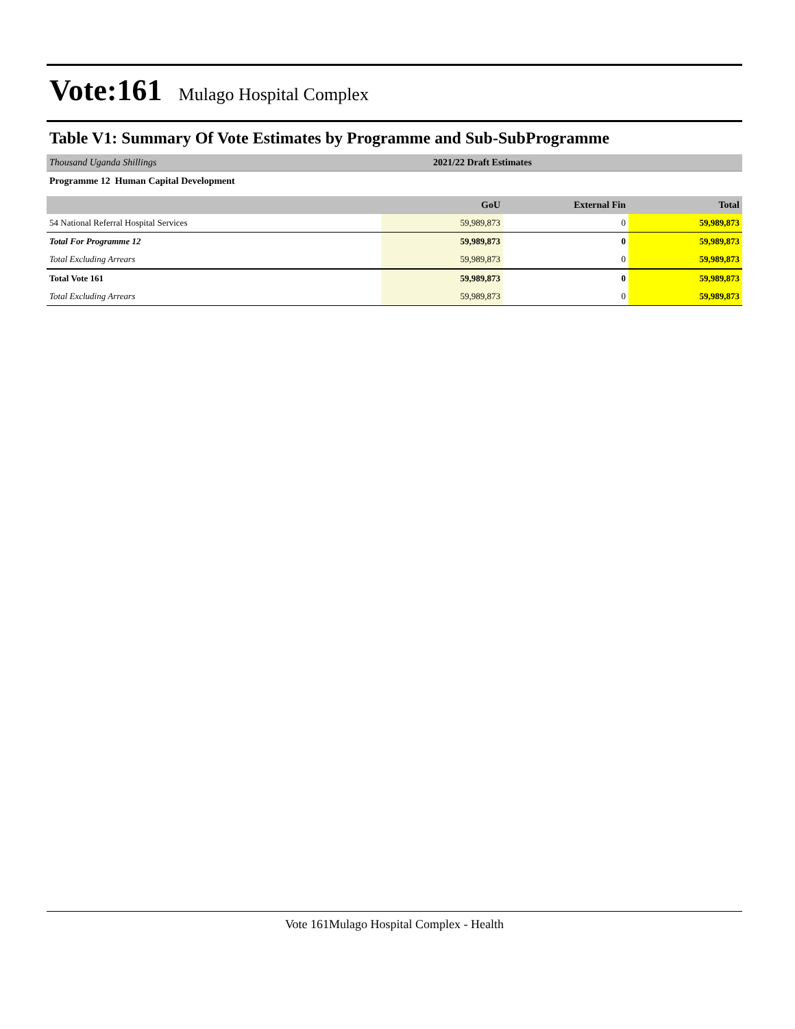Vote:161 Mulago Hospital Complex
Table V1: Summary Of Vote Estimates by Programme and Sub-SubProgramme
Thousand Uganda Shillings 2021/22 Draft Estimates
Programme 12 Human Capital Development
| | GoU | External Fin | Total |
| --- | --- | --- | --- |
| 54 National Referral Hospital Services | 59,989,873 | 0 | 59,989,873 |
| Total For Programme 12 | 59,989,873 | 0 | 59,989,873 |
| Total Excluding Arrears | 59,989,873 | 0 | 59,989,873 |
| Total Vote 161 | 59,989,873 | 0 | 59,989,873 |
| Total Excluding Arrears | 59,989,873 | 0 | 59,989,873 |
Vote 161Mulago Hospital Complex - Health